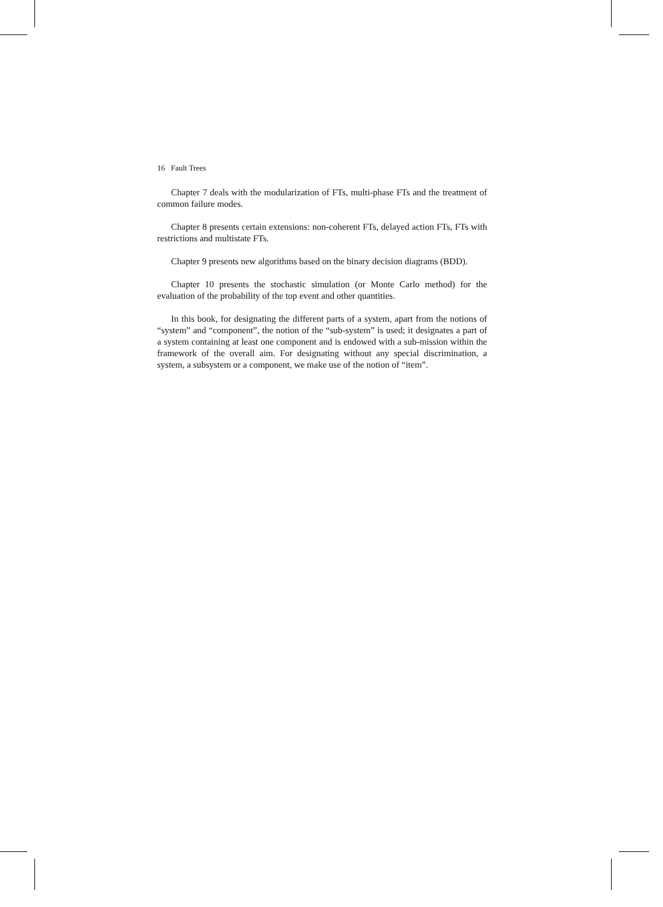16 Fault Trees
Chapter 7 deals with the modularization of FTs, multi-phase FTs and the treatment of common failure modes.
Chapter 8 presents certain extensions: non-coherent FTs, delayed action FTs, FTs with restrictions and multistate FTs.
Chapter 9 presents new algorithms based on the binary decision diagrams (BDD).
Chapter 10 presents the stochastic simulation (or Monte Carlo method) for the evaluation of the probability of the top event and other quantities.
In this book, for designating the different parts of a system, apart from the notions of “system” and “component”, the notion of the “sub-system” is used; it designates a part of a system containing at least one component and is endowed with a sub-mission within the framework of the overall aim. For designating without any special discrimination, a system, a subsystem or a component, we make use of the notion of “item”.